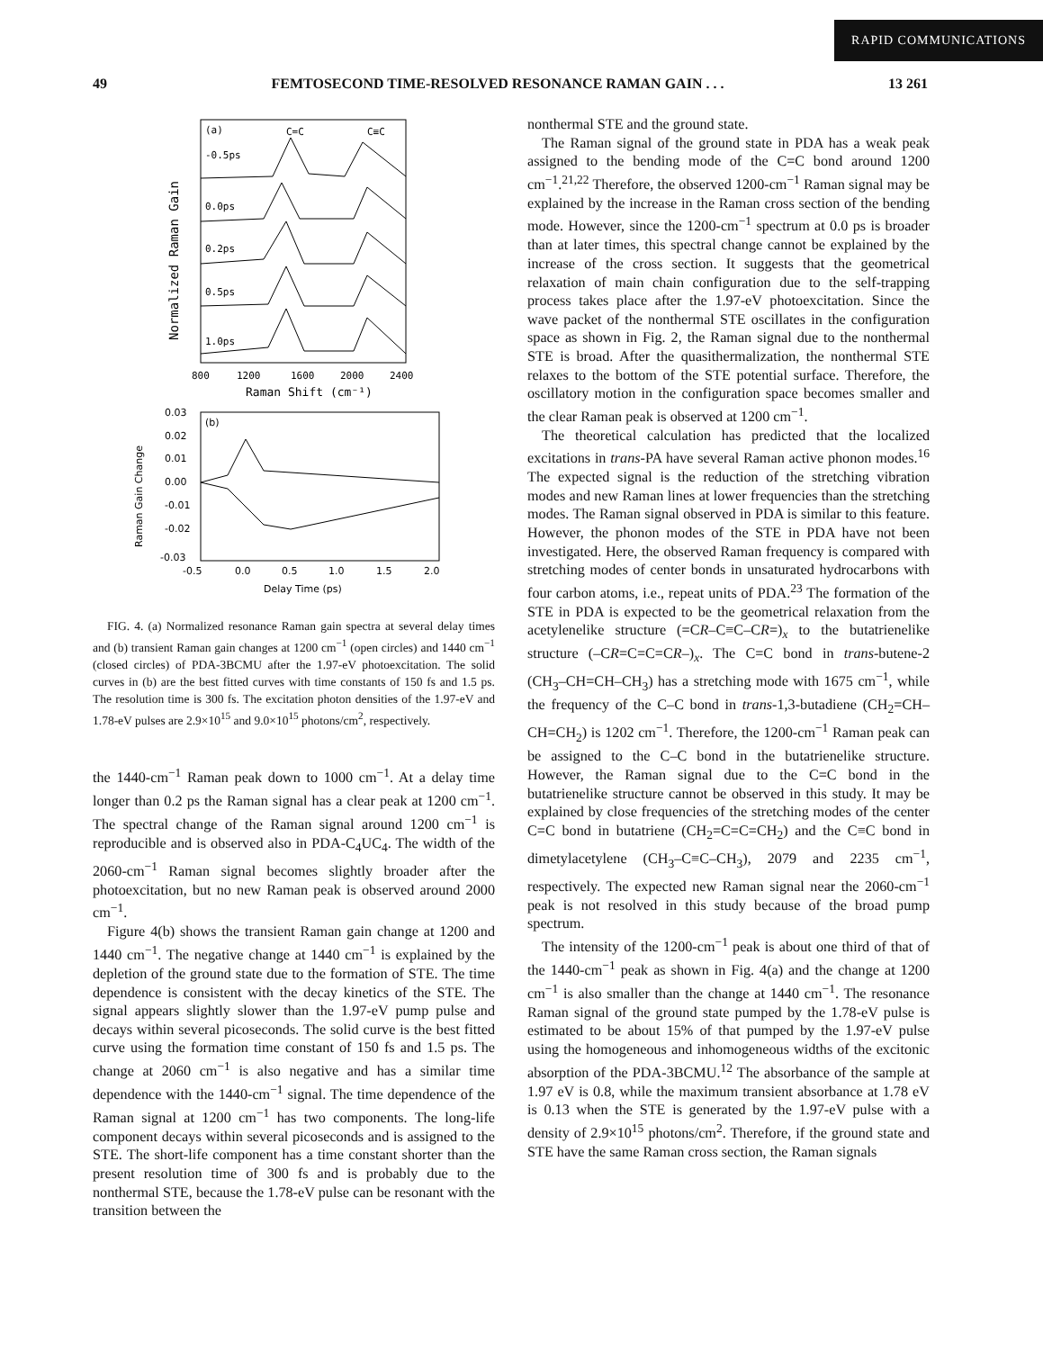RAPID COMMUNICATIONS
49 FEMTOSECOND TIME-RESOLVED RESONANCE RAMAN GAIN . . . 13 261
Normalized Raman Gain
(a)
C=C
C≡C
-0.5ps
0.0ps
0.2ps
0.5ps
1.0ps
800
1200
1600
2000
2400
Raman Shift (cm⁻¹)
Raman Gain Change
0.03
0.02
0.01
0.00
-0.01
-0.02
-0.03
(b)
-0.5
0.0
0.5
1.0
1.5
2.0
Delay Time (ps)
FIG. 4. (a) Normalized resonance Raman gain spectra at several delay times and (b) transient Raman gain changes at 1200 cm<sup>−1</sup> (open circles) and 1440 cm<sup>−1</sup> (closed circles) of PDA-3BCMU after the 1.97-eV photoexcitation. The solid curves in (b) are the best fitted curves with time constants of 150 fs and 1.5 ps. The resolution time is 300 fs. The excitation photon densities of the 1.97-eV and 1.78-eV pulses are 2.9×10<sup>15</sup> and 9.0×10<sup>15</sup> photons/cm<sup>2</sup>, respectively.
the 1440-cm<sup>−1</sup> Raman peak down to 1000 cm<sup>−1</sup>. At a delay time longer than 0.2 ps the Raman signal has a clear peak at 1200 cm<sup>−1</sup>. The spectral change of the Raman signal around 1200 cm<sup>−1</sup> is reproducible and is observed also in PDA-C<sub>4</sub>UC<sub>4</sub>. The width of the 2060-cm<sup>−1</sup> Raman signal becomes slightly broader after the photoexcitation, but no new Raman peak is observed around 2000 cm<sup>−1</sup>.
Figure 4(b) shows the transient Raman gain change at 1200 and 1440 cm<sup>−1</sup>. The negative change at 1440 cm<sup>−1</sup> is explained by the depletion of the ground state due to the formation of STE. The time dependence is consistent with the decay kinetics of the STE. The signal appears slightly slower than the 1.97-eV pump pulse and decays within several picoseconds. The solid curve is the best fitted curve using the formation time constant of 150 fs and 1.5 ps. The change at 2060 cm<sup>−1</sup> is also negative and has a similar time dependence with the 1440-cm<sup>−1</sup> signal. The time dependence of the Raman signal at 1200 cm<sup>−1</sup> has two components. The long-life component decays within several picoseconds and is assigned to the STE. The short-life component has a time constant shorter than the present resolution time of 300 fs and is probably due to the nonthermal STE, because the 1.78-eV pulse can be resonant with the transition between the
nonthermal STE and the ground state.
The Raman signal of the ground state in PDA has a weak peak assigned to the bending mode of the C=C bond around 1200 cm<sup>−1</sup>.<sup>21,22</sup> Therefore, the observed 1200-cm<sup>−1</sup> Raman signal may be explained by the increase in the Raman cross section of the bending mode. However, since the 1200-cm<sup>−1</sup> spectrum at 0.0 ps is broader than at later times, this spectral change cannot be explained by the increase of the cross section. It suggests that the geometrical relaxation of main chain configuration due to the self-trapping process takes place after the 1.97-eV photoexcitation. Since the wave packet of the nonthermal STE oscillates in the configuration space as shown in Fig. 2, the Raman signal due to the nonthermal STE is broad. After the quasithermalization, the nonthermal STE relaxes to the bottom of the STE potential surface. Therefore, the oscillatory motion in the configuration space becomes smaller and the clear Raman peak is observed at 1200 cm<sup>−1</sup>.
The theoretical calculation has predicted that the localized excitations in trans-PA have several Raman active phonon modes.<sup>16</sup> The expected signal is the reduction of the stretching vibration modes and new Raman lines at lower frequencies than the stretching modes. The Raman signal observed in PDA is similar to this feature. However, the phonon modes of the STE in PDA have not been investigated. Here, the observed Raman frequency is compared with stretching modes of center bonds in unsaturated hydrocarbons with four carbon atoms, i.e., repeat units of PDA.<sup>23</sup> The formation of the STE in PDA is expected to be the geometrical relaxation from the acetylenelike structure (=CR–C≡C–CR=)<sub>x</sub> to the butatrienelike structure (–CR=C=C=CR–)<sub>x</sub>. The C=C bond in trans-butene-2 (CH<sub>3</sub>–CH=CH–CH<sub>3</sub>) has a stretching mode with 1675 cm<sup>−1</sup>, while the frequency of the C–C bond in trans-1,3-butadiene (CH<sub>2</sub>=CH–CH=CH<sub>2</sub>) is 1202 cm<sup>−1</sup>. Therefore, the 1200-cm<sup>−1</sup> Raman peak can be assigned to the C–C bond in the butatrienelike structure. However, the Raman signal due to the C=C bond in the butatrienelike structure cannot be observed in this study. It may be explained by close frequencies of the stretching modes of the center C=C bond in butatriene (CH<sub>2</sub>=C=C=CH<sub>2</sub>) and the C≡C bond in dimetylacetylene (CH<sub>3</sub>–C≡C–CH<sub>3</sub>), 2079 and 2235 cm<sup>−1</sup>, respectively. The expected new Raman signal near the 2060-cm<sup>−1</sup> peak is not resolved in this study because of the broad pump spectrum.
The intensity of the 1200-cm<sup>−1</sup> peak is about one third of that of the 1440-cm<sup>−1</sup> peak as shown in Fig. 4(a) and the change at 1200 cm<sup>−1</sup> is also smaller than the change at 1440 cm<sup>−1</sup>. The resonance Raman signal of the ground state pumped by the 1.78-eV pulse is estimated to be about 15% of that pumped by the 1.97-eV pulse using the homogeneous and inhomogeneous widths of the excitonic absorption of the PDA-3BCMU.<sup>12</sup> The absorbance of the sample at 1.97 eV is 0.8, while the maximum transient absorbance at 1.78 eV is 0.13 when the STE is generated by the 1.97-eV pulse with a density of 2.9×10<sup>15</sup> photons/cm<sup>2</sup>. Therefore, if the ground state and STE have the same Raman cross section, the Raman signals